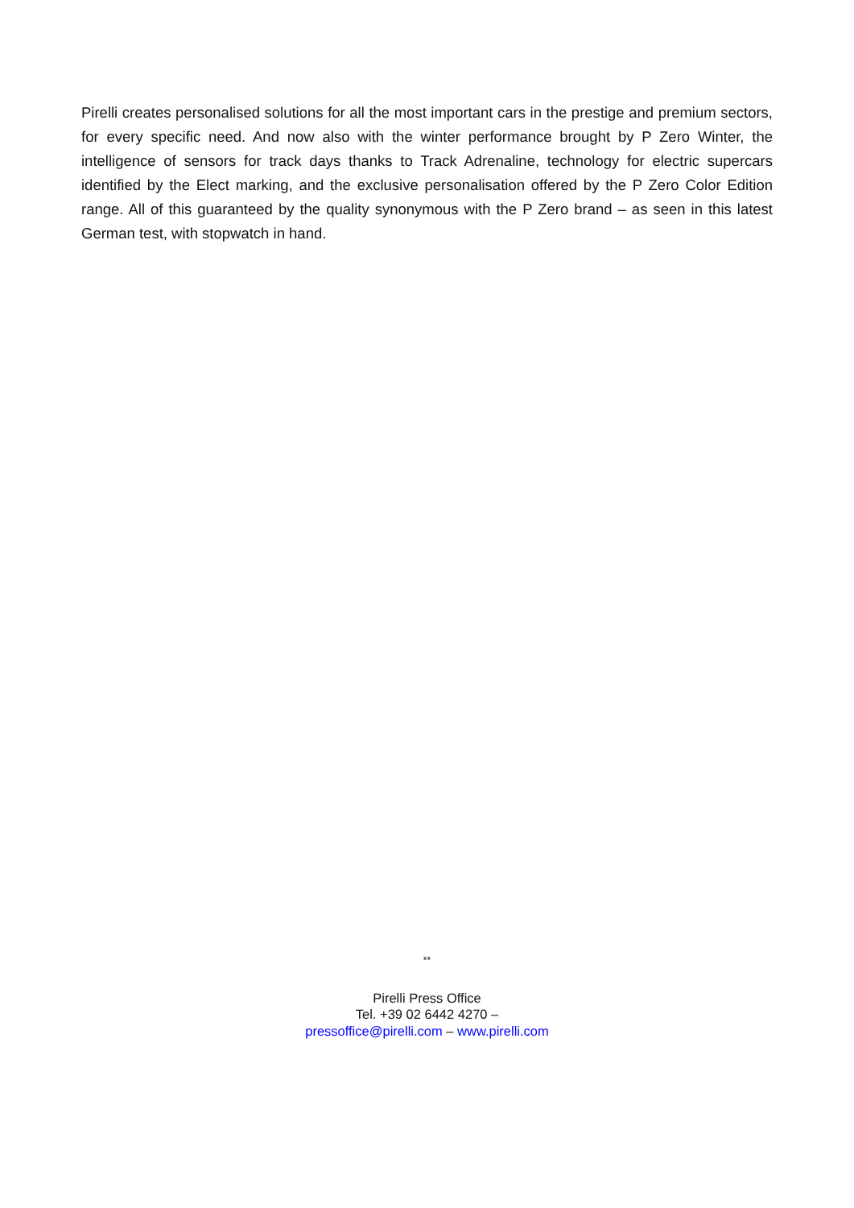Pirelli creates personalised solutions for all the most important cars in the prestige and premium sectors, for every specific need. And now also with the winter performance brought by P Zero Winter, the intelligence of sensors for track days thanks to Track Adrenaline, technology for electric supercars identified by the Elect marking, and the exclusive personalisation offered by the P Zero Color Edition range. All of this guaranteed by the quality synonymous with the P Zero brand – as seen in this latest German test, with stopwatch in hand.
**
Pirelli Press Office
Tel. +39 02 6442 4270 –
pressoffice@pirelli.com – www.pirelli.com